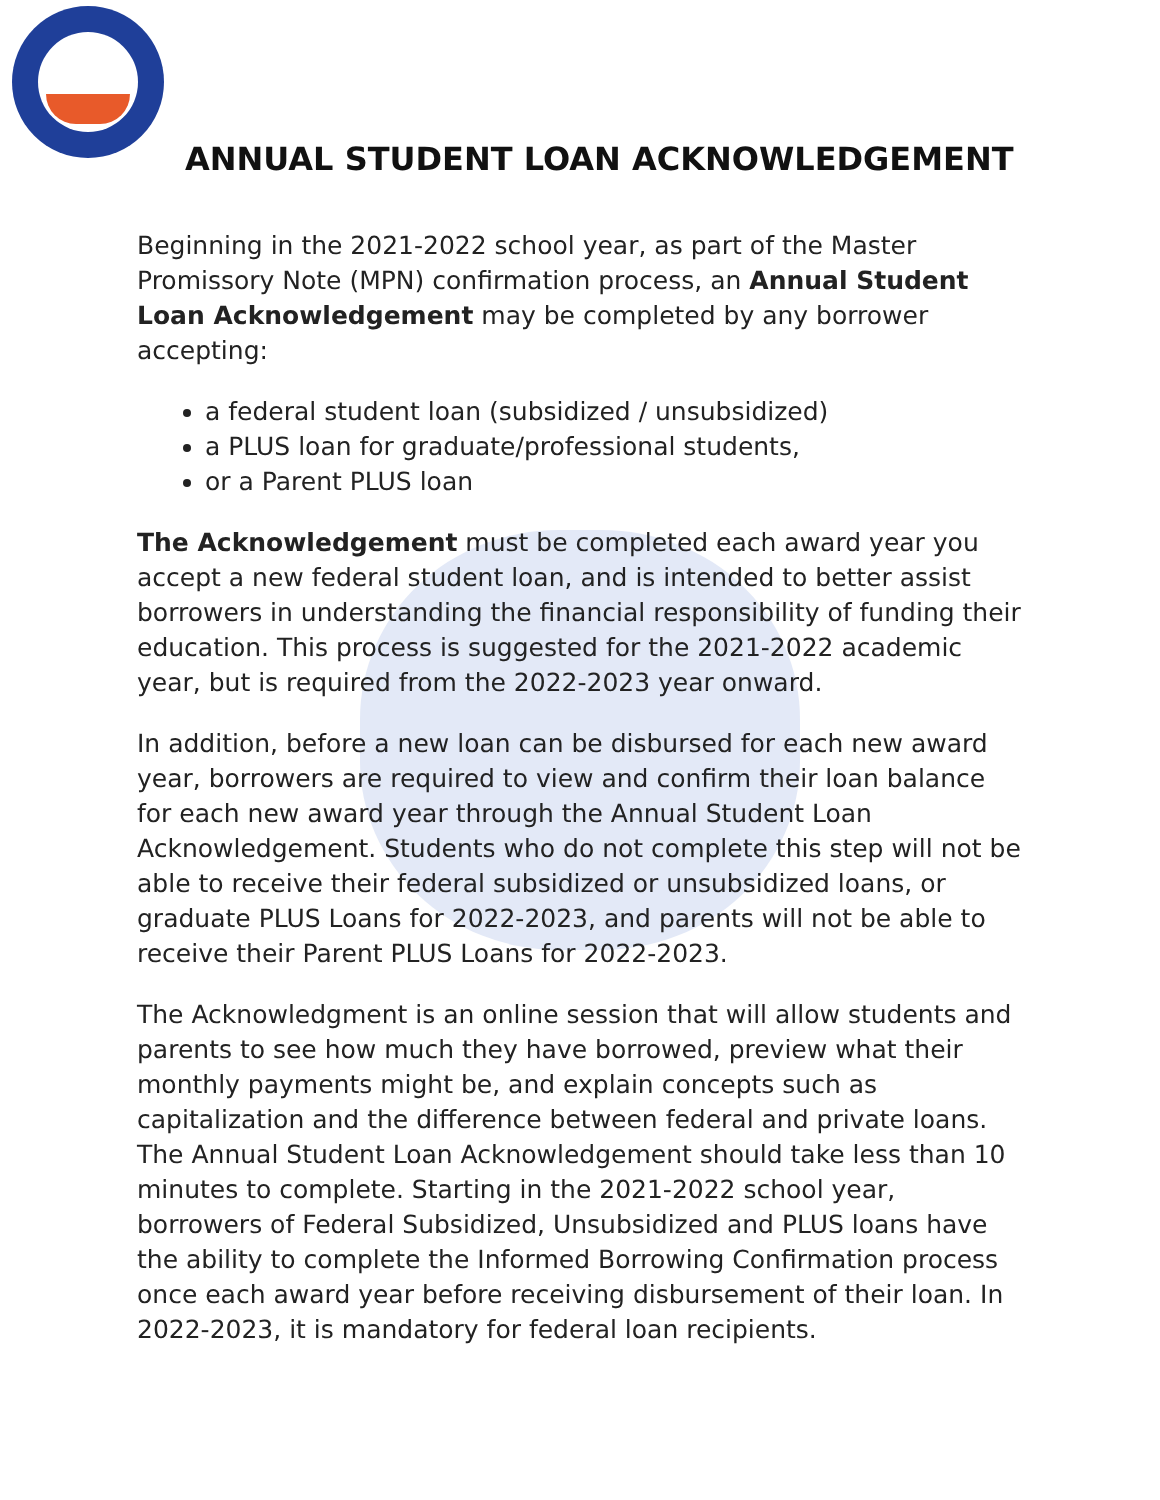ANNUAL STUDENT LOAN ACKNOWLEDGEMENT
Beginning in the 2021-2022 school year, as part of the Master Promissory Note (MPN) confirmation process, an Annual Student Loan Acknowledgement may be completed by any borrower accepting:
a federal student loan (subsidized / unsubsidized)
a PLUS loan for graduate/professional students,
or a Parent PLUS loan
The Acknowledgement must be completed each award year you accept a new federal student loan, and is intended to better assist borrowers in understanding the financial responsibility of funding their education. This process is suggested for the 2021-2022 academic year, but is required from the 2022-2023 year onward.
In addition, before a new loan can be disbursed for each new award year, borrowers are required to view and confirm their loan balance for each new award year through the Annual Student Loan Acknowledgement. Students who do not complete this step will not be able to receive their federal subsidized or unsubsidized loans, or graduate PLUS Loans for 2022-2023, and parents will not be able to receive their Parent PLUS Loans for 2022-2023.
The Acknowledgment is an online session that will allow students and parents to see how much they have borrowed, preview what their monthly payments might be, and explain concepts such as capitalization and the difference between federal and private loans. The Annual Student Loan Acknowledgement should take less than 10 minutes to complete. Starting in the 2021-2022 school year, borrowers of Federal Subsidized, Unsubsidized and PLUS loans have the ability to complete the Informed Borrowing Confirmation process once each award year before receiving disbursement of their loan. In 2022-2023, it is mandatory for federal loan recipients.